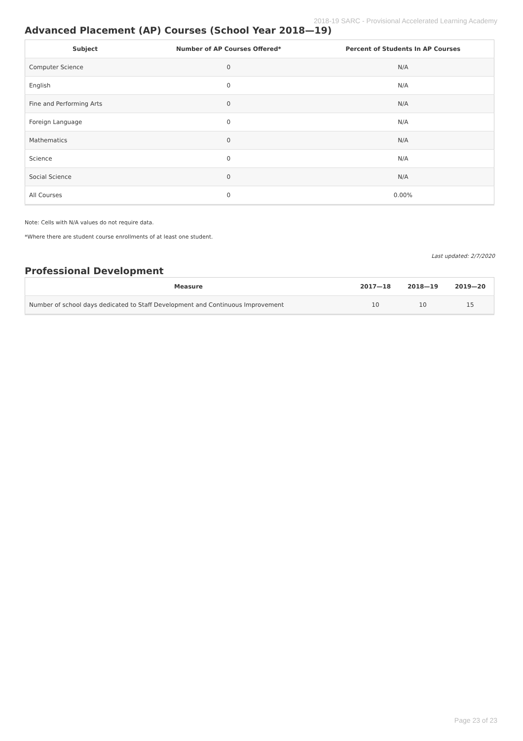2018-19 SARC - Provisional Accelerated Learning Academy
Advanced Placement (AP) Courses (School Year 2018—19)
| Subject | Number of AP Courses Offered* | Percent of Students In AP Courses |
| --- | --- | --- |
| Computer Science | 0 | N/A |
| English | 0 | N/A |
| Fine and Performing Arts | 0 | N/A |
| Foreign Language | 0 | N/A |
| Mathematics | 0 | N/A |
| Science | 0 | N/A |
| Social Science | 0 | N/A |
| All Courses | 0 | 0.00% |
Note: Cells with N/A values do not require data.
*Where there are student course enrollments of at least one student.
Last updated: 2/7/2020
Professional Development
| Measure | 2017—18 | 2018—19 | 2019—20 |
| --- | --- | --- | --- |
| Number of school days dedicated to Staff Development and Continuous Improvement | 10 | 10 | 15 |
Page 23 of 23